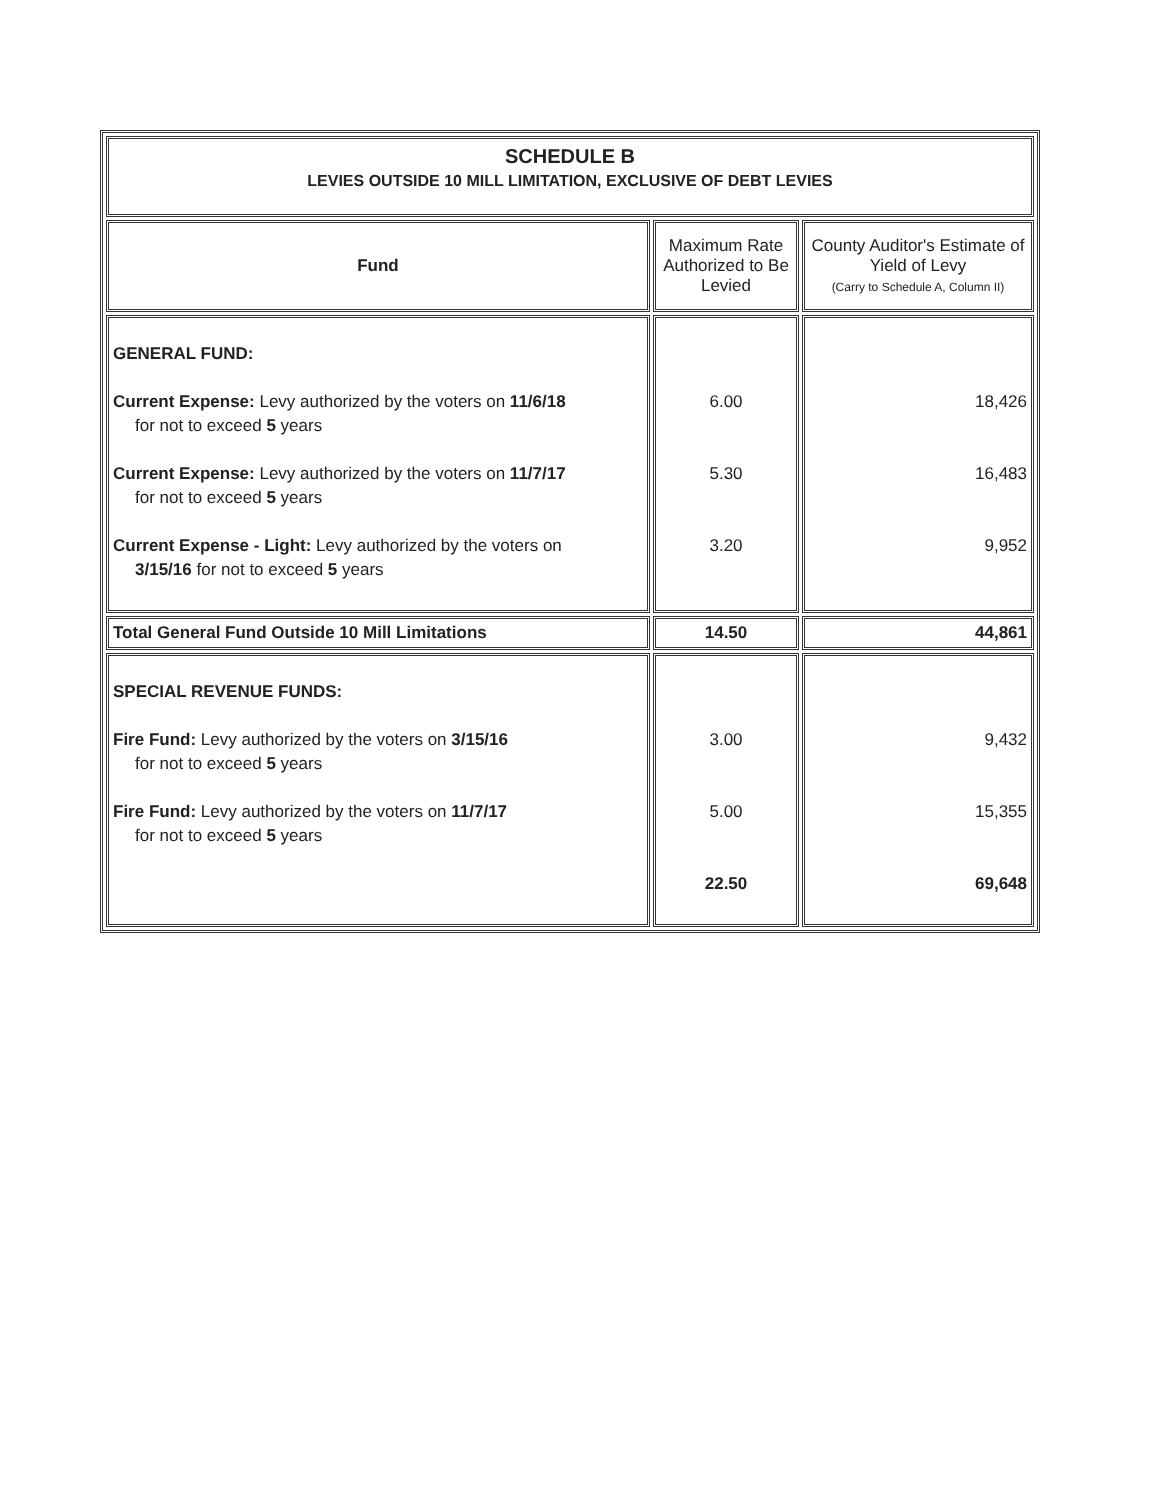| SCHEDULE B LEVIES OUTSIDE 10 MILL LIMITATION, EXCLUSIVE OF DEBT LEVIES | | |
| Fund | Maximum Rate Authorized to Be Levied | County Auditor's Estimate of Yield of Levy (Carry to Schedule A, Column II) |
| GENERAL FUND: Current Expense: Levy authorized by the voters on 11/6/18 for not to exceed 5 years Current Expense: Levy authorized by the voters on 11/7/17 for not to exceed 5 years Current Expense - Light: Levy authorized by the voters on 3/15/16 for not to exceed 5 years | 6.00 5.30 3.20 | 18,426 16,483 9,952 |
| Total General Fund Outside 10 Mill Limitations | 14.50 | 44,861 |
| SPECIAL REVENUE FUNDS: Fire Fund: Levy authorized by the voters on 3/15/16 for not to exceed 5 years Fire Fund: Levy authorized by the voters on 11/7/17 for not to exceed 5 years | 3.00 5.00 22.50 | 9,432 15,355 69,648 |